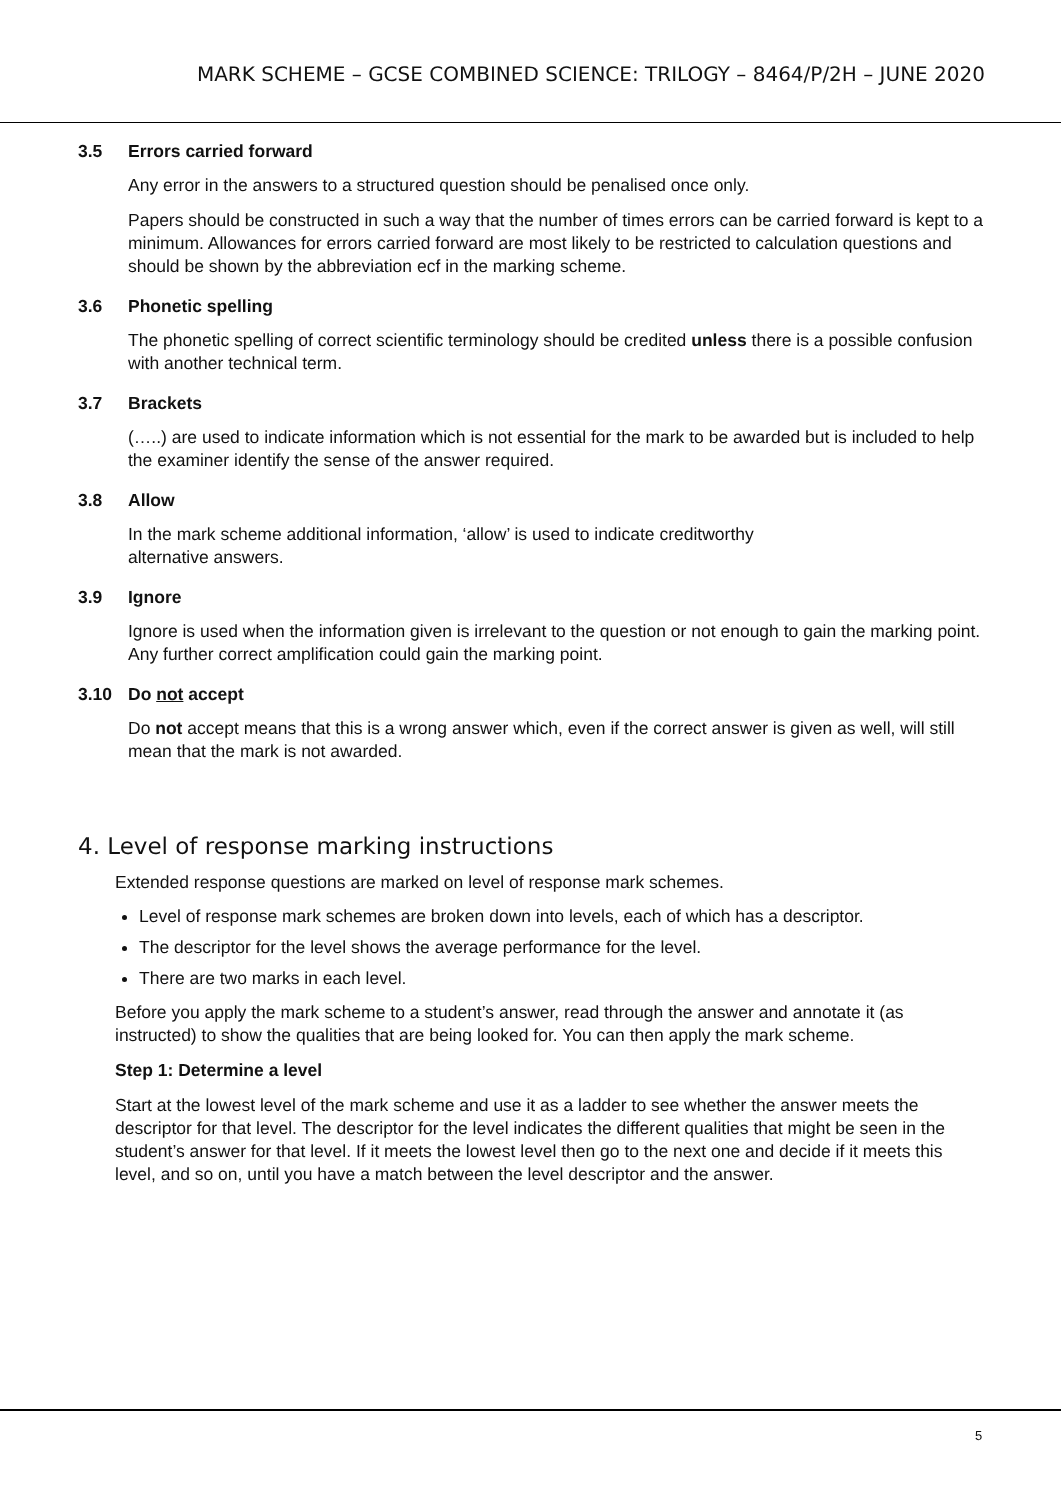MARK SCHEME – GCSE COMBINED SCIENCE: TRILOGY – 8464/P/2H – JUNE 2020
3.5 Errors carried forward
Any error in the answers to a structured question should be penalised once only.
Papers should be constructed in such a way that the number of times errors can be carried forward is kept to a minimum. Allowances for errors carried forward are most likely to be restricted to calculation questions and should be shown by the abbreviation ecf in the marking scheme.
3.6 Phonetic spelling
The phonetic spelling of correct scientific terminology should be credited unless there is a possible confusion with another technical term.
3.7 Brackets
(…..) are used to indicate information which is not essential for the mark to be awarded but is included to help the examiner identify the sense of the answer required.
3.8 Allow
In the mark scheme additional information, ‘allow’ is used to indicate creditworthy
alternative answers.
3.9 Ignore
Ignore is used when the information given is irrelevant to the question or not enough to gain the marking point. Any further correct amplification could gain the marking point.
3.10 Do not accept
Do not accept means that this is a wrong answer which, even if the correct answer is given as well, will still mean that the mark is not awarded.
4. Level of response marking instructions
Extended response questions are marked on level of response mark schemes.
Level of response mark schemes are broken down into levels, each of which has a descriptor.
The descriptor for the level shows the average performance for the level.
There are two marks in each level.
Before you apply the mark scheme to a student’s answer, read through the answer and annotate it (as instructed) to show the qualities that are being looked for. You can then apply the mark scheme.
Step 1: Determine a level
Start at the lowest level of the mark scheme and use it as a ladder to see whether the answer meets the descriptor for that level. The descriptor for the level indicates the different qualities that might be seen in the student’s answer for that level. If it meets the lowest level then go to the next one and decide if it meets this level, and so on, until you have a match between the level descriptor and the answer.
5